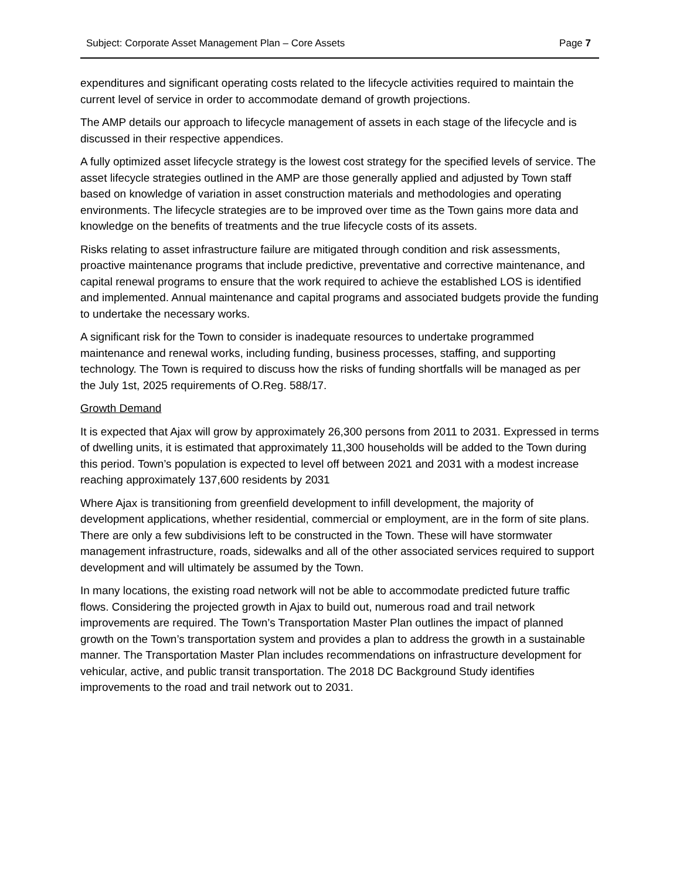Subject: Corporate Asset Management Plan – Core Assets Page 7
expenditures and significant operating costs related to the lifecycle activities required to maintain the current level of service in order to accommodate demand of growth projections.
The AMP details our approach to lifecycle management of assets in each stage of the lifecycle and is discussed in their respective appendices.
A fully optimized asset lifecycle strategy is the lowest cost strategy for the specified levels of service. The asset lifecycle strategies outlined in the AMP are those generally applied and adjusted by Town staff based on knowledge of variation in asset construction materials and methodologies and operating environments. The lifecycle strategies are to be improved over time as the Town gains more data and knowledge on the benefits of treatments and the true lifecycle costs of its assets.
Risks relating to asset infrastructure failure are mitigated through condition and risk assessments, proactive maintenance programs that include predictive, preventative and corrective maintenance, and capital renewal programs to ensure that the work required to achieve the established LOS is identified and implemented. Annual maintenance and capital programs and associated budgets provide the funding to undertake the necessary works.
A significant risk for the Town to consider is inadequate resources to undertake programmed maintenance and renewal works, including funding, business processes, staffing, and supporting technology. The Town is required to discuss how the risks of funding shortfalls will be managed as per the July 1st, 2025 requirements of O.Reg. 588/17.
Growth Demand
It is expected that Ajax will grow by approximately 26,300 persons from 2011 to 2031. Expressed in terms of dwelling units, it is estimated that approximately 11,300 households will be added to the Town during this period. Town’s population is expected to level off between 2021 and 2031 with a modest increase reaching approximately 137,600 residents by 2031
Where Ajax is transitioning from greenfield development to infill development, the majority of development applications, whether residential, commercial or employment, are in the form of site plans. There are only a few subdivisions left to be constructed in the Town. These will have stormwater management infrastructure, roads, sidewalks and all of the other associated services required to support development and will ultimately be assumed by the Town.
In many locations, the existing road network will not be able to accommodate predicted future traffic flows. Considering the projected growth in Ajax to build out, numerous road and trail network improvements are required. The Town’s Transportation Master Plan outlines the impact of planned growth on the Town’s transportation system and provides a plan to address the growth in a sustainable manner. The Transportation Master Plan includes recommendations on infrastructure development for vehicular, active, and public transit transportation. The 2018 DC Background Study identifies improvements to the road and trail network out to 2031.